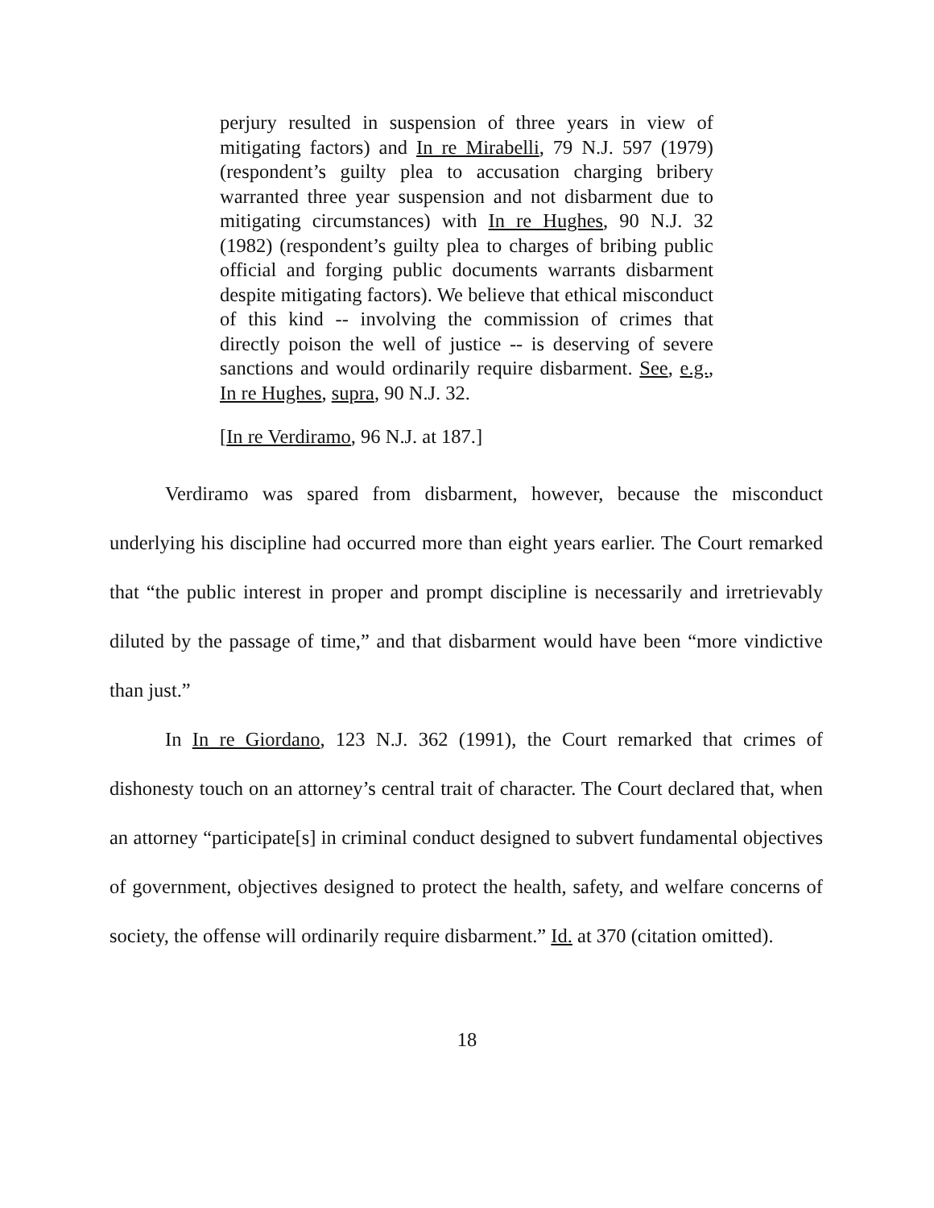perjury resulted in suspension of three years in view of mitigating factors) and In re Mirabelli, 79 N.J. 597 (1979) (respondent’s guilty plea to accusation charging bribery warranted three year suspension and not disbarment due to mitigating circumstances) with In re Hughes, 90 N.J. 32 (1982) (respondent’s guilty plea to charges of bribing public official and forging public documents warrants disbarment despite mitigating factors). We believe that ethical misconduct of this kind -- involving the commission of crimes that directly poison the well of justice -- is deserving of severe sanctions and would ordinarily require disbarment. See, e.g., In re Hughes, supra, 90 N.J. 32.
[In re Verdiramo, 96 N.J. at 187.]
Verdiramo was spared from disbarment, however, because the misconduct underlying his discipline had occurred more than eight years earlier. The Court remarked that “the public interest in proper and prompt discipline is necessarily and irretrievably diluted by the passage of time,” and that disbarment would have been “more vindictive than just.”
In In re Giordano, 123 N.J. 362 (1991), the Court remarked that crimes of dishonesty touch on an attorney’s central trait of character. The Court declared that, when an attorney “participate[s] in criminal conduct designed to subvert fundamental objectives of government, objectives designed to protect the health, safety, and welfare concerns of society, the offense will ordinarily require disbarment.” Id. at 370 (citation omitted).
18